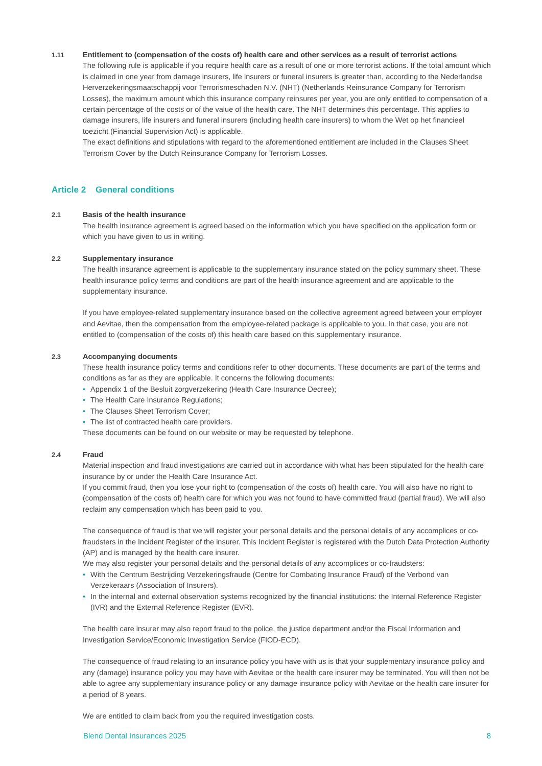1.11 Entitlement to (compensation of the costs of) health care and other services as a result of terrorist actions
The following rule is applicable if you require health care as a result of one or more terrorist actions. If the total amount which is claimed in one year from damage insurers, life insurers or funeral insurers is greater than, according to the Nederlandse Herverzekeringsmaatschappij voor Terrorismeschaden N.V. (NHT) (Netherlands Reinsurance Company for Terrorism Losses), the maximum amount which this insurance company reinsures per year, you are only entitled to compensation of a certain percentage of the costs or of the value of the health care. The NHT determines this percentage. This applies to damage insurers, life insurers and funeral insurers (including health care insurers) to whom the Wet op het financieel toezicht (Financial Supervision Act) is applicable.
The exact definitions and stipulations with regard to the aforementioned entitlement are included in the Clauses Sheet Terrorism Cover by the Dutch Reinsurance Company for Terrorism Losses.
Article 2 General conditions
2.1 Basis of the health insurance
The health insurance agreement is agreed based on the information which you have specified on the application form or which you have given to us in writing.
2.2 Supplementary insurance
The health insurance agreement is applicable to the supplementary insurance stated on the policy summary sheet. These health insurance policy terms and conditions are part of the health insurance agreement and are applicable to the supplementary insurance.
If you have employee-related supplementary insurance based on the collective agreement agreed between your employer and Aevitae, then the compensation from the employee-related package is applicable to you. In that case, you are not entitled to (compensation of the costs of) this health care based on this supplementary insurance.
2.3 Accompanying documents
These health insurance policy terms and conditions refer to other documents. These documents are part of the terms and conditions as far as they are applicable. It concerns the following documents:
• Appendix 1 of the Besluit zorgverzekering (Health Care Insurance Decree);
• The Health Care Insurance Regulations;
• The Clauses Sheet Terrorism Cover;
• The list of contracted health care providers.
These documents can be found on our website or may be requested by telephone.
2.4 Fraud
Material inspection and fraud investigations are carried out in accordance with what has been stipulated for the health care insurance by or under the Health Care Insurance Act.
If you commit fraud, then you lose your right to (compensation of the costs of) health care. You will also have no right to (compensation of the costs of) health care for which you was not found to have committed fraud (partial fraud). We will also reclaim any compensation which has been paid to you.
The consequence of fraud is that we will register your personal details and the personal details of any accomplices or co-fraudsters in the Incident Register of the insurer. This Incident Register is registered with the Dutch Data Protection Authority (AP) and is managed by the health care insurer.
We may also register your personal details and the personal details of any accomplices or co-fraudsters:
• With the Centrum Bestrijding Verzekeringsfraude (Centre for Combating Insurance Fraud) of the Verbond van Verzekeraars (Association of Insurers).
• In the internal and external observation systems recognized by the financial institutions: the Internal Reference Register (IVR) and the External Reference Register (EVR).
The health care insurer may also report fraud to the police, the justice department and/or the Fiscal Information and Investigation Service/Economic Investigation Service (FIOD-ECD).
The consequence of fraud relating to an insurance policy you have with us is that your supplementary insurance policy and any (damage) insurance policy you may have with Aevitae or the health care insurer may be terminated. You will then not be able to agree any supplementary insurance policy or any damage insurance policy with Aevitae or the health care insurer for a period of 8 years.
We are entitled to claim back from you the required investigation costs.
Blend Dental Insurances 2025 8